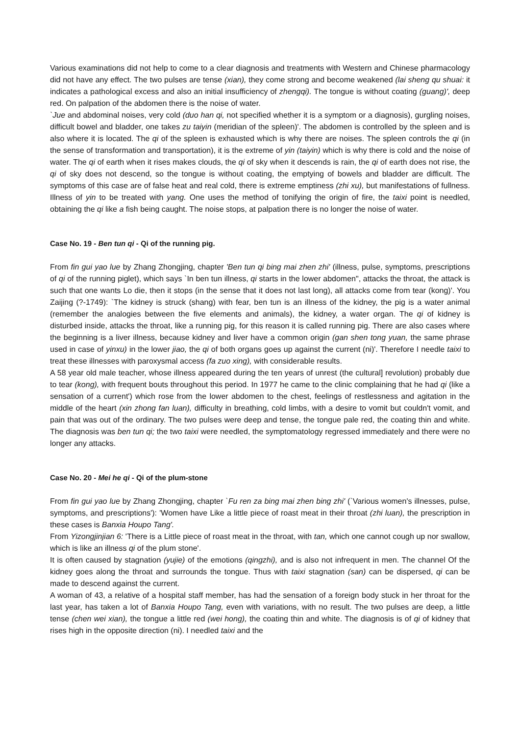Various examinations did not help to come to a clear diagnosis and treatments with Western and Chinese pharmacology did not have any effect. The two pulses are tense (xian), they come strong and become weakened (lai sheng qu shuai: it indicates a pathological excess and also an initial insufficiency of zhengqi). The tongue is without coating (guang)', deep red. On palpation of the abdomen there is the noise of water.
`Jue and abdominal noises, very cold (duo han qi, not specified whether it is a symptom or a diagnosis), gurgling noises, difficult bowel and bladder, one takes zu taiyin (meridian of the spleen)'. The abdomen is controlled by the spleen and is also where it is located. The qi of the spleen is exhausted which is why there are noises. The spleen controls the qi (in the sense of transformation and transportation), it is the extreme of yin (taiyin) which is why there is cold and the noise of water. The qi of earth when it rises makes clouds, the qi of sky when it descends is rain, the qi of earth does not rise, the qi of sky does not descend, so the tongue is without coating, the emptying of bowels and bladder are difficult. The symptoms of this case are of false heat and real cold, there is extreme emptiness (zhi xu), but manifestations of fullness. Illness of yin to be treated with yang. One uses the method of tonifying the origin of fire, the taixi point is needled, obtaining the qi like a fish being caught. The noise stops, at palpation there is no longer the noise of water.
Case No. 19 - Ben tun qi - Qi of the running pig.
From fin gui yao lue by Zhang Zhongjing, chapter 'Ben tun qi bing mai zhen zhi' (illness, pulse, symptoms, prescriptions of qi of the running piglet), which says `In ben tun illness, qi starts in the lower abdomen", attacks the throat, the attack is such that one wants Lo die, then it stops (in the sense that it does not last long), all attacks come from tear (kong)'. You Zaijing (?-1749): `The kidney is struck (shang) with fear, ben tun is an illness of the kidney, the pig is a water animal (remember the analogies between the five elements and animals), the kidney, a water organ. The qi of kidney is disturbed inside, attacks the throat, like a running pig, for this reason it is called running pig. There are also cases where the beginning is a liver illness, because kidney and liver have a common origin (gan shen tong yuan, the same phrase used in case of yinxu) in the lower jiao, the qi of both organs goes up against the current (ni)'. Therefore I needle taixi to treat these illnesses with paroxysmal access (fa zuo xing), with considerable results.
A 58 year old male teacher, whose illness appeared during the ten years of unrest (the cultural] revolution) probably due to tear (kong), with frequent bouts throughout this period. In 1977 he came to the clinic complaining that he had qi (like a sensation of a current') which rose from the lower abdomen to the chest, feelings of restlessness and agitation in the middle of the heart (xin zhong fan luan), difficulty in breathing, cold limbs, with a desire to vomit but couldn't vomit, and pain that was out of the ordinary. The two pulses were deep and tense, the tongue pale red, the coating thin and white. The diagnosis was ben tun qi; the two taixi were needled, the symptomatology regressed immediately and there were no longer any attacks.
Case No. 20 - Mei he qi - Qi of the plum-stone
From fin gui yao lue by Zhang Zhongjing, chapter `Fu ren za bing mai zhen bing zhi' (`Various women's illnesses, pulse, symptoms, and prescriptions'): 'Women have Like a little piece of roast meat in their throat (zhi luan), the prescription in these cases is Banxia Houpo Tang'.
From Yizongjinjian 6: 'There is a Little piece of roast meat in the throat, with tan, which one cannot cough up nor swallow, which is like an illness qi of the plum stone'.
It is often caused by stagnation (yujie) of the emotions (qingzhi), and is also not infrequent in men. The channel Of the kidney goes along the throat and surrounds the tongue. Thus with taixi stagnation (san) can be dispersed, qi can be made to descend against the current.
A woman of 43, a relative of a hospital staff member, has had the sensation of a foreign body stuck in her throat for the last year, has taken a lot of Banxia Houpo Tang, even with variations, with no result. The two pulses are deep, a little tense (chen wei xian), the tongue a little red (wei hong), the coating thin and white. The diagnosis is of qi of kidney that rises high in the opposite direction (ni). I needled taixi and the